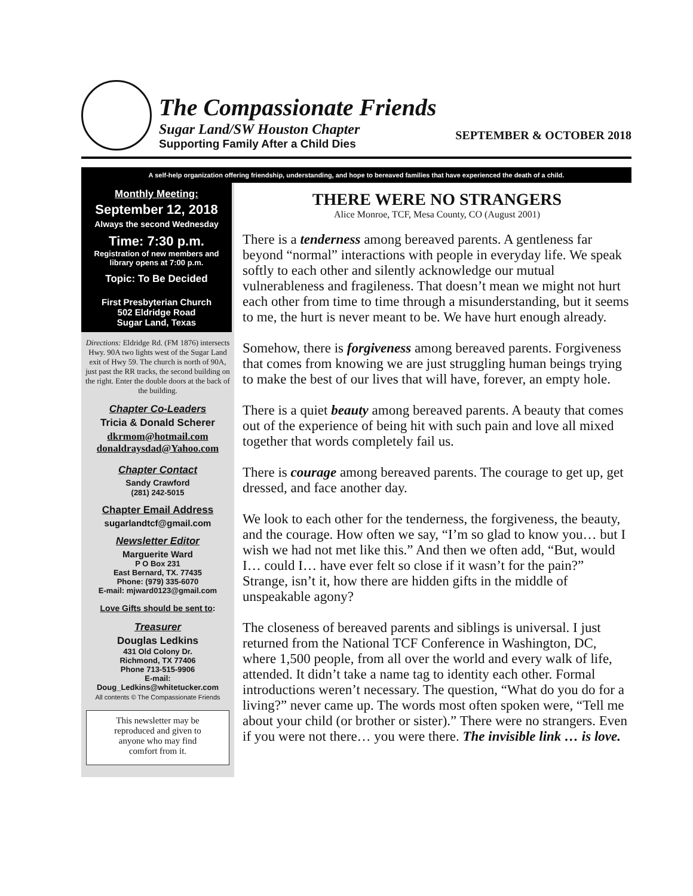The Compassionate Friends
Sugar Land/SW Houston Chapter
Supporting Family After a Child Dies
SEPTEMBER & OCTOBER 2018
A self-help organization offering friendship, understanding, and hope to bereaved families that have experienced the death of a child.
Monthly Meeting:
September 12, 2018
Always the second Wednesday
Time: 7:30 p.m.
Registration of new members and library opens at 7:00 p.m.
Topic: To Be Decided
First Presbyterian Church
502 Eldridge Road
Sugar Land, Texas
Directions: Eldridge Rd. (FM 1876) intersects Hwy. 90A two lights west of the Sugar Land exit of Hwy 59. The church is north of 90A, just past the RR tracks, the second building on the right. Enter the double doors at the back of the building.
Chapter Co-Leaders
Tricia & Donald Scherer
dkrmom@hotmail.com
donaldraysdad@Yahoo.com
Chapter Contact
Sandy Crawford
(281) 242-5015
Chapter Email Address
sugarlandtcf@gmail.com
Newsletter Editor
Marguerite Ward
P O Box 231
East Bernard, TX. 77435
Phone: (979) 335-6070
E-mail: mjward0123@gmail.com
Love Gifts should be sent to:
Treasurer
Douglas Ledkins
431 Old Colony Dr.
Richmond, TX 77406
Phone 713-515-9906
E-mail:
Doug_Ledkins@whitetucker.com
All contents © The Compassionate Friends
This newsletter may be reproduced and given to anyone who may find comfort from it.
THERE WERE NO STRANGERS
Alice Monroe, TCF, Mesa County, CO (August 2001)
There is a tenderness among bereaved parents. A gentleness far beyond “normal” interactions with people in everyday life. We speak softly to each other and silently acknowledge our mutual vulnerableness and fragileness. That doesn’t mean we might not hurt each other from time to time through a misunderstanding, but it seems to me, the hurt is never meant to be. We have hurt enough already.
Somehow, there is forgiveness among bereaved parents. Forgiveness that comes from knowing we are just struggling human beings trying to make the best of our lives that will have, forever, an empty hole.
There is a quiet beauty among bereaved parents. A beauty that comes out of the experience of being hit with such pain and love all mixed together that words completely fail us.
There is courage among bereaved parents. The courage to get up, get dressed, and face another day.
We look to each other for the tenderness, the forgiveness, the beauty, and the courage. How often we say, “I’m so glad to know you… but I wish we had not met like this.” And then we often add, “But, would I… could I… have ever felt so close if it wasn’t for the pain?” Strange, isn’t it, how there are hidden gifts in the middle of unspeakable agony?
The closeness of bereaved parents and siblings is universal. I just returned from the National TCF Conference in Washington, DC, where 1,500 people, from all over the world and every walk of life, attended. It didn’t take a name tag to identity each other. Formal introductions weren’t necessary. The question, “What do you do for a living?” never came up. The words most often spoken were, “Tell me about your child (or brother or sister).” There were no strangers. Even if you were not there… you were there. The invisible link … is love.